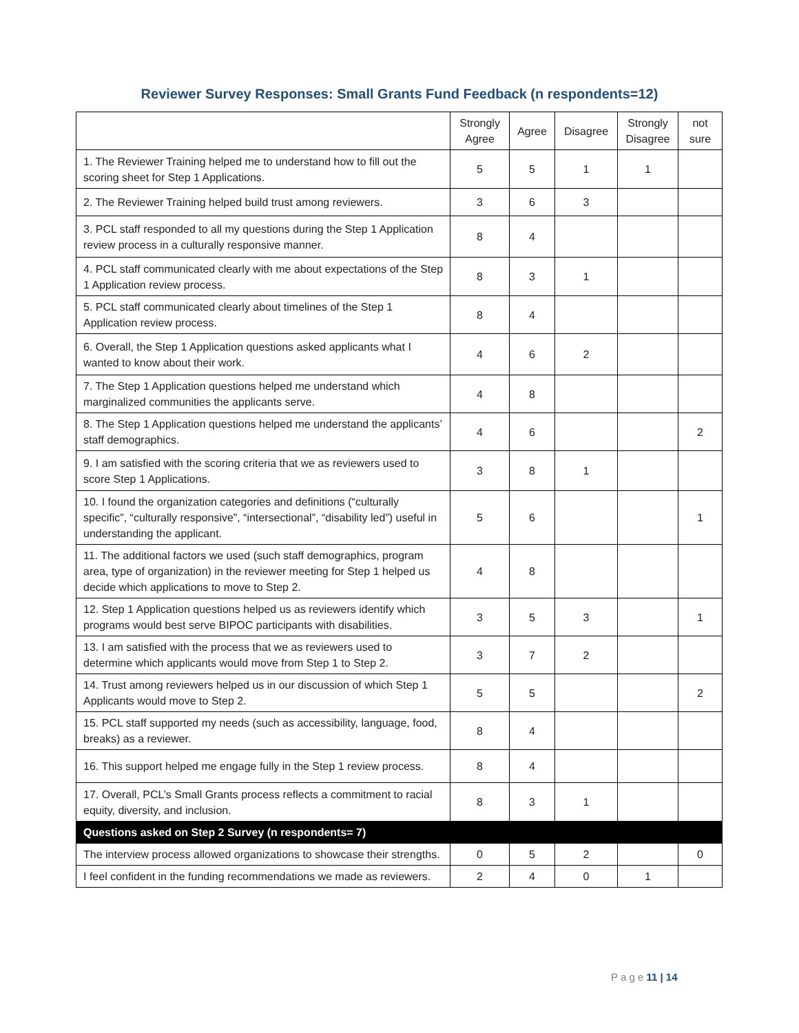Reviewer Survey Responses: Small Grants Fund Feedback (n respondents=12)
| | Strongly Agree | Agree | Disagree | Strongly Disagree | not sure |
| --- | --- | --- | --- | --- | --- |
| 1. The Reviewer Training helped me to understand how to fill out the scoring sheet for Step 1 Applications. | 5 | 5 | 1 | 1 | |
| 2. The Reviewer Training helped build trust among reviewers. | 3 | 6 | 3 | | |
| 3. PCL staff responded to all my questions during the Step 1 Application review process in a culturally responsive manner. | 8 | 4 | | | |
| 4. PCL staff communicated clearly with me about expectations of the Step 1 Application review process. | 8 | 3 | 1 | | |
| 5. PCL staff communicated clearly about timelines of the Step 1 Application review process. | 8 | 4 | | | |
| 6. Overall, the Step 1 Application questions asked applicants what I wanted to know about their work. | 4 | 6 | 2 | | |
| 7. The Step 1 Application questions helped me understand which marginalized communities the applicants serve. | 4 | 8 | | | |
| 8. The Step 1 Application questions helped me understand the applicants’ staff demographics. | 4 | 6 | | | 2 |
| 9. I am satisfied with the scoring criteria that we as reviewers used to score Step 1 Applications. | 3 | 8 | 1 | | |
| 10. I found the organization categories and definitions (“culturally specific”, “culturally responsive”, “intersectional”, “disability led”) useful in understanding the applicant. | 5 | 6 | | | 1 |
| 11. The additional factors we used (such staff demographics, program area, type of organization) in the reviewer meeting for Step 1 helped us decide which applications to move to Step 2. | 4 | 8 | | | |
| 12. Step 1 Application questions helped us as reviewers identify which programs would best serve BIPOC participants with disabilities. | 3 | 5 | 3 | | 1 |
| 13. I am satisfied with the process that we as reviewers used to determine which applicants would move from Step 1 to Step 2. | 3 | 7 | 2 | | |
| 14. Trust among reviewers helped us in our discussion of which Step 1 Applicants would move to Step 2. | 5 | 5 | | | 2 |
| 15. PCL staff supported my needs (such as accessibility, language, food, breaks) as a reviewer. | 8 | 4 | | | |
| 16. This support helped me engage fully in the Step 1 review process. | 8 | 4 | | | |
| 17. Overall, PCL’s Small Grants process reflects a commitment to racial equity, diversity, and inclusion. | 8 | 3 | 1 | | |
| Questions asked on Step 2 Survey (n respondents= 7) | | | | | |
| The interview process allowed organizations to showcase their strengths. | 0 | 5 | 2 | | 0 |
| I feel confident in the funding recommendations we made as reviewers. | 2 | 4 | 0 | 1 | |
P a g e 11 | 14